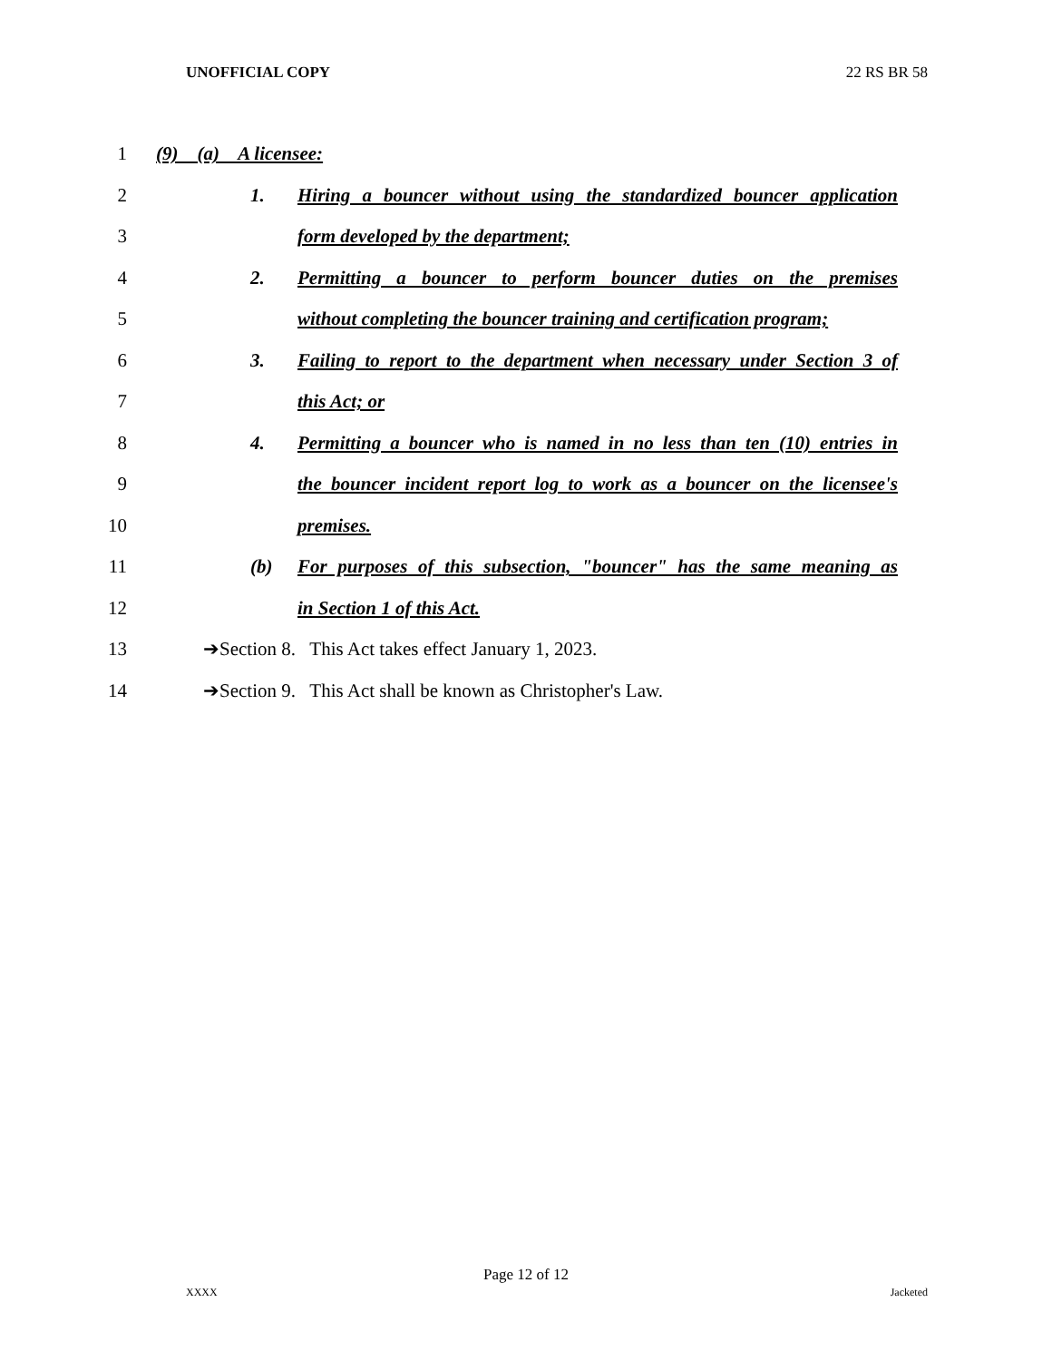UNOFFICIAL COPY 22 RS BR 58
1 (9) (a) A licensee:
2
1. Hiring a bouncer without using the standardized bouncer application
3 form developed by the department;
4
2. Permitting a bouncer to perform bouncer duties on the premises
5
without completing the bouncer training and certification program;
6
3. Failing to report to the department when necessary under Section 3 of
7 this Act; or
8
4. Permitting a bouncer who is named in no less than ten (10) entries in
9
the bouncer incident report log to work as a bouncer on the licensee's
10 premises.
11
(b) For purposes of this subsection, "bouncer" has the same meaning as
12 in Section 1 of this Act.
13 ➔Section 8. This Act takes effect January 1, 2023.
14 ➔Section 9. This Act shall be known as Christopher's Law.
Page 12 of 12
XXXX Jacketed